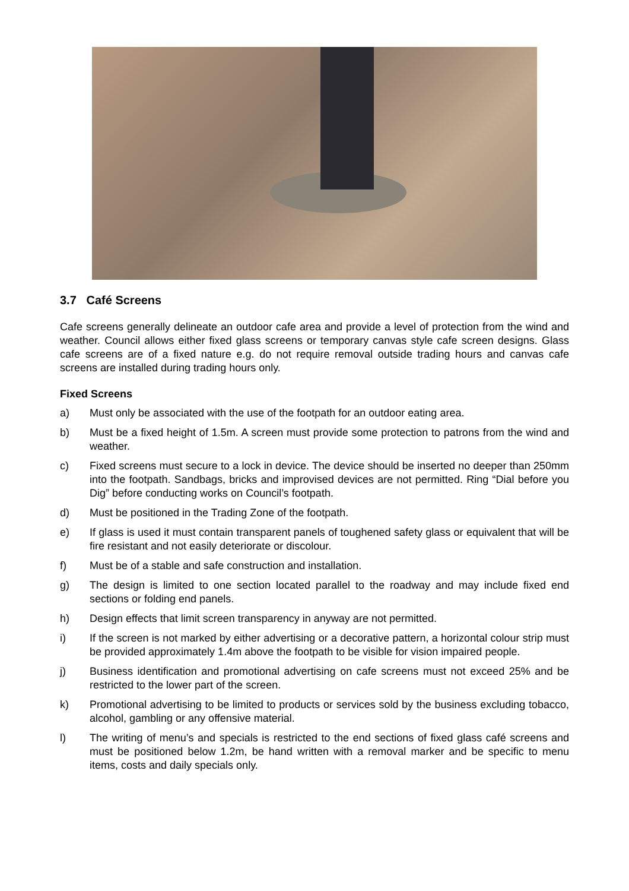3.7 Café Screens
Cafe screens generally delineate an outdoor cafe area and provide a level of protection from the wind and weather. Council allows either fixed glass screens or temporary canvas style cafe screen designs. Glass cafe screens are of a fixed nature e.g. do not require removal outside trading hours and canvas cafe screens are installed during trading hours only.
Fixed Screens
a) Must only be associated with the use of the footpath for an outdoor eating area.
b) Must be a fixed height of 1.5m. A screen must provide some protection to patrons from the wind and weather.
c) Fixed screens must secure to a lock in device. The device should be inserted no deeper than 250mm into the footpath. Sandbags, bricks and improvised devices are not permitted. Ring “Dial before you Dig” before conducting works on Council’s footpath.
d) Must be positioned in the Trading Zone of the footpath.
e) If glass is used it must contain transparent panels of toughened safety glass or equivalent that will be fire resistant and not easily deteriorate or discolour.
f) Must be of a stable and safe construction and installation.
g) The design is limited to one section located parallel to the roadway and may include fixed end sections or folding end panels.
h) Design effects that limit screen transparency in anyway are not permitted.
i) If the screen is not marked by either advertising or a decorative pattern, a horizontal colour strip must be provided approximately 1.4m above the footpath to be visible for vision impaired people.
j) Business identification and promotional advertising on cafe screens must not exceed 25% and be restricted to the lower part of the screen.
k) Promotional advertising to be limited to products or services sold by the business excluding tobacco, alcohol, gambling or any offensive material.
l) The writing of menu’s and specials is restricted to the end sections of fixed glass café screens and must be positioned below 1.2m, be hand written with a removal marker and be specific to menu items, costs and daily specials only.